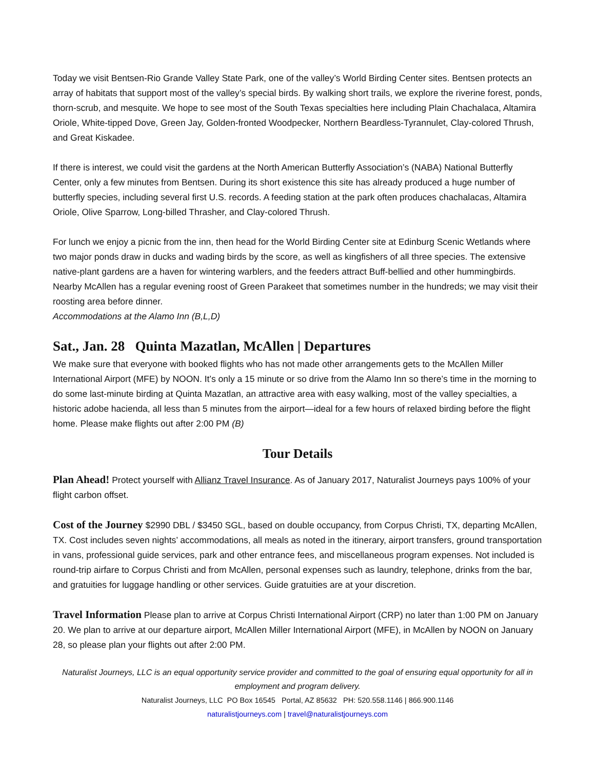Today we visit Bentsen-Rio Grande Valley State Park, one of the valley’s World Birding Center sites. Bentsen protects an array of habitats that support most of the valley’s special birds. By walking short trails, we explore the riverine forest, ponds, thorn-scrub, and mesquite. We hope to see most of the South Texas specialties here including Plain Chachalaca, Altamira Oriole, White-tipped Dove, Green Jay, Golden-fronted Woodpecker, Northern Beardless-Tyrannulet, Clay-colored Thrush, and Great Kiskadee.
If there is interest, we could visit the gardens at the North American Butterfly Association’s (NABA) National Butterfly Center, only a few minutes from Bentsen. During its short existence this site has already produced a huge number of butterfly species, including several first U.S. records. A feeding station at the park often produces chachalacas, Altamira Oriole, Olive Sparrow, Long-billed Thrasher, and Clay-colored Thrush.
For lunch we enjoy a picnic from the inn, then head for the World Birding Center site at Edinburg Scenic Wetlands where two major ponds draw in ducks and wading birds by the score, as well as kingfishers of all three species. The extensive native-plant gardens are a haven for wintering warblers, and the feeders attract Buff-bellied and other hummingbirds. Nearby McAllen has a regular evening roost of Green Parakeet that sometimes number in the hundreds; we may visit their roosting area before dinner.
Accommodations at the Alamo Inn (B,L,D)
Sat., Jan. 28 Quinta Mazatlan, McAllen | Departures
We make sure that everyone with booked flights who has not made other arrangements gets to the McAllen Miller International Airport (MFE) by NOON. It’s only a 15 minute or so drive from the Alamo Inn so there’s time in the morning to do some last-minute birding at Quinta Mazatlan, an attractive area with easy walking, most of the valley specialties, a historic adobe hacienda, all less than 5 minutes from the airport—ideal for a few hours of relaxed birding before the flight home. Please make flights out after 2:00 PM (B)
Tour Details
Plan Ahead! Protect yourself with Allianz Travel Insurance. As of January 2017, Naturalist Journeys pays 100% of your flight carbon offset.
Cost of the Journey $2990 DBL / $3450 SGL, based on double occupancy, from Corpus Christi, TX, departing McAllen, TX. Cost includes seven nights’ accommodations, all meals as noted in the itinerary, airport transfers, ground transportation in vans, professional guide services, park and other entrance fees, and miscellaneous program expenses. Not included is round-trip airfare to Corpus Christi and from McAllen, personal expenses such as laundry, telephone, drinks from the bar, and gratuities for luggage handling or other services. Guide gratuities are at your discretion.
Travel Information Please plan to arrive at Corpus Christi International Airport (CRP) no later than 1:00 PM on January 20. We plan to arrive at our departure airport, McAllen Miller International Airport (MFE), in McAllen by NOON on January 28, so please plan your flights out after 2:00 PM.
Naturalist Journeys, LLC is an equal opportunity service provider and committed to the goal of ensuring equal opportunity for all in employment and program delivery.
Naturalist Journeys, LLC PO Box 16545 Portal, AZ 85632 PH: 520.558.1146 | 866.900.1146
naturalistjourneys.com | travel@naturalistjourneys.com